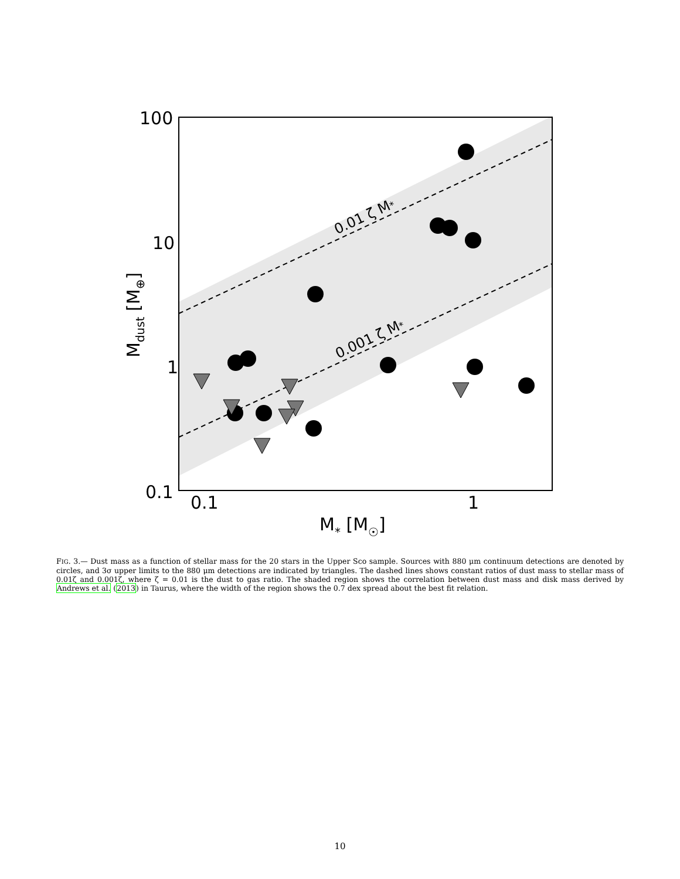100
10
1
0.1
0.1
1
M* [M☉]
Mdust [M⊕]
0.01 ζ M*
0.001 ζ M*
FIG. 3.— Dust mass as a function of stellar mass for the 20 stars in the Upper Sco sample. Sources with 880 μm continuum detections are denoted by circles, and 3σ upper limits to the 880 μm detections are indicated by triangles. The dashed lines shows constant ratios of dust mass to stellar mass of 0.01ζ and 0.001ζ, where ζ = 0.01 is the dust to gas ratio. The shaded region shows the correlation between dust mass and disk mass derived by Andrews et al. (2013) in Taurus, where the width of the region shows the 0.7 dex spread about the best fit relation.
10